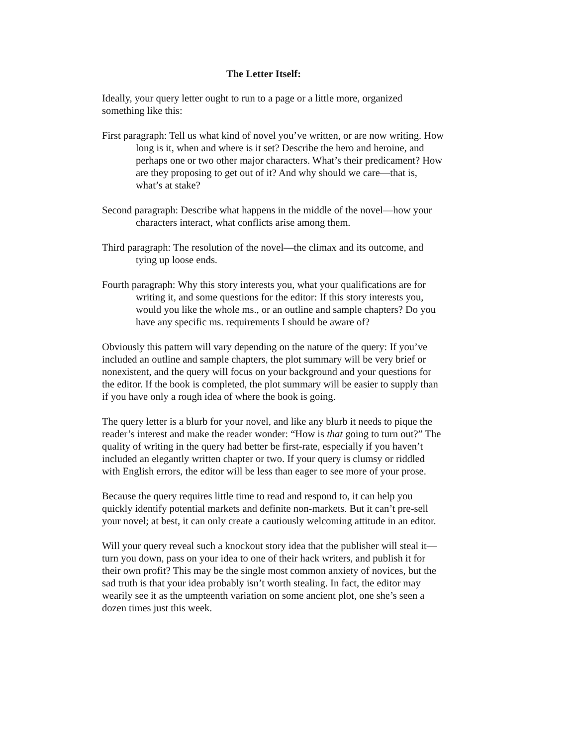The Letter Itself:
Ideally, your query letter ought to run to a page or a little more, organized something like this:
First paragraph: Tell us what kind of novel you’ve written, or are now writing. How long is it, when and where is it set? Describe the hero and heroine, and perhaps one or two other major characters. What’s their predicament? How are they proposing to get out of it? And why should we care—that is, what’s at stake?
Second paragraph: Describe what happens in the middle of the novel—how your characters interact, what conflicts arise among them.
Third paragraph: The resolution of the novel—the climax and its outcome, and tying up loose ends.
Fourth paragraph: Why this story interests you, what your qualifications are for writing it, and some questions for the editor: If this story interests you, would you like the whole ms., or an outline and sample chapters? Do you have any specific ms. requirements I should be aware of?
Obviously this pattern will vary depending on the nature of the query: If you’ve included an outline and sample chapters, the plot summary will be very brief or nonexistent, and the query will focus on your background and your questions for the editor. If the book is completed, the plot summary will be easier to supply than if you have only a rough idea of where the book is going.
The query letter is a blurb for your novel, and like any blurb it needs to pique the reader’s interest and make the reader wonder: “How is that going to turn out?” The quality of writing in the query had better be first-rate, especially if you haven’t included an elegantly written chapter or two. If your query is clumsy or riddled with English errors, the editor will be less than eager to see more of your prose.
Because the query requires little time to read and respond to, it can help you quickly identify potential markets and definite non-markets. But it can’t pre-sell your novel; at best, it can only create a cautiously welcoming attitude in an editor.
Will your query reveal such a knockout story idea that the publisher will steal it—turn you down, pass on your idea to one of their hack writers, and publish it for their own profit? This may be the single most common anxiety of novices, but the sad truth is that your idea probably isn’t worth stealing. In fact, the editor may wearily see it as the umpteenth variation on some ancient plot, one she’s seen a dozen times just this week.